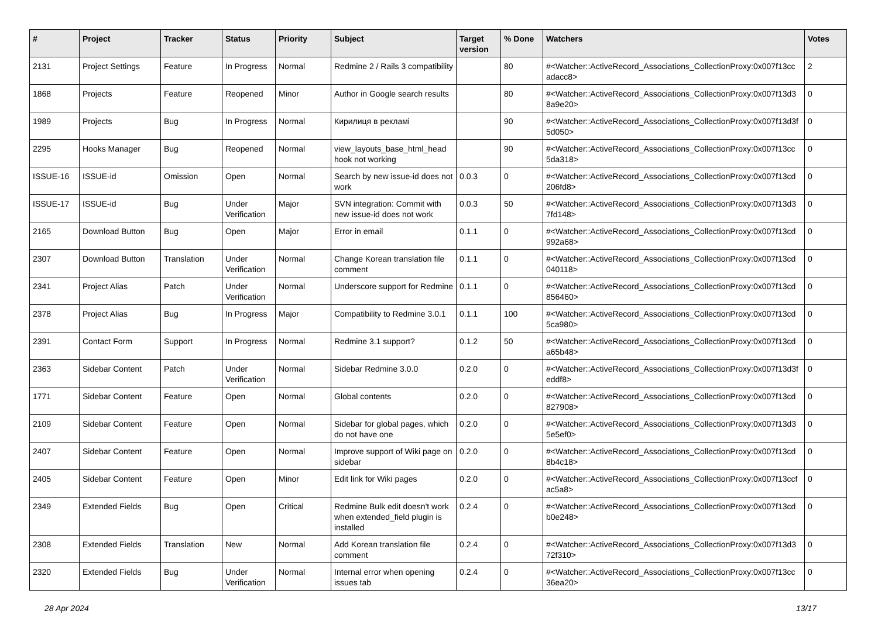| # | Project | Tracker | Status | Priority | Subject | Target version | % Done | Watchers | Votes |
| --- | --- | --- | --- | --- | --- | --- | --- | --- | --- |
| 2131 | Project Settings | Feature | In Progress | Normal | Redmine 2 / Rails 3 compatibility | | 80 | #<Watcher::ActiveRecord_Associations_CollectionProxy:0x007f13cc adacc8> | 2 |
| 1868 | Projects | Feature | Reopened | Minor | Author in Google search results | | 80 | #<Watcher::ActiveRecord_Associations_CollectionProxy:0x007f13d3 8a9e20> | 0 |
| 1989 | Projects | Bug | In Progress | Normal | Кирилиця в рекламі | | 90 | #<Watcher::ActiveRecord_Associations_CollectionProxy:0x007f13d3f 5d050> | 0 |
| 2295 | Hooks Manager | Bug | Reopened | Normal | view_layouts_base_html_head hook not working | | 90 | #<Watcher::ActiveRecord_Associations_CollectionProxy:0x007f13cc 5da318> | 0 |
| ISSUE-16 | ISSUE-id | Omission | Open | Normal | Search by new issue-id does not work | 0.0.3 | 0 | #<Watcher::ActiveRecord_Associations_CollectionProxy:0x007f13cd 206fd8> | 0 |
| ISSUE-17 | ISSUE-id | Bug | Under Verification | Major | SVN integration: Commit with new issue-id does not work | 0.0.3 | 50 | #<Watcher::ActiveRecord_Associations_CollectionProxy:0x007f13d3 7fd148> | 0 |
| 2165 | Download Button | Bug | Open | Major | Error in email | 0.1.1 | 0 | #<Watcher::ActiveRecord_Associations_CollectionProxy:0x007f13cd 992a68> | 0 |
| 2307 | Download Button | Translation | Under Verification | Normal | Change Korean translation file comment | 0.1.1 | 0 | #<Watcher::ActiveRecord_Associations_CollectionProxy:0x007f13cd 040118> | 0 |
| 2341 | Project Alias | Patch | Under Verification | Normal | Underscore support for Redmine | 0.1.1 | 0 | #<Watcher::ActiveRecord_Associations_CollectionProxy:0x007f13cd 856460> | 0 |
| 2378 | Project Alias | Bug | In Progress | Major | Compatibility to Redmine 3.0.1 | 0.1.1 | 100 | #<Watcher::ActiveRecord_Associations_CollectionProxy:0x007f13cd 5ca980> | 0 |
| 2391 | Contact Form | Support | In Progress | Normal | Redmine 3.1 support? | 0.1.2 | 50 | #<Watcher::ActiveRecord_Associations_CollectionProxy:0x007f13cd a65b48> | 0 |
| 2363 | Sidebar Content | Patch | Under Verification | Normal | Sidebar Redmine 3.0.0 | 0.2.0 | 0 | #<Watcher::ActiveRecord_Associations_CollectionProxy:0x007f13d3f eddf8> | 0 |
| 1771 | Sidebar Content | Feature | Open | Normal | Global contents | 0.2.0 | 0 | #<Watcher::ActiveRecord_Associations_CollectionProxy:0x007f13cd 827908> | 0 |
| 2109 | Sidebar Content | Feature | Open | Normal | Sidebar for global pages, which do not have one | 0.2.0 | 0 | #<Watcher::ActiveRecord_Associations_CollectionProxy:0x007f13d3 5e5ef0> | 0 |
| 2407 | Sidebar Content | Feature | Open | Normal | Improve support of Wiki page on sidebar | 0.2.0 | 0 | #<Watcher::ActiveRecord_Associations_CollectionProxy:0x007f13cd 8b4c18> | 0 |
| 2405 | Sidebar Content | Feature | Open | Minor | Edit link for Wiki pages | 0.2.0 | 0 | #<Watcher::ActiveRecord_Associations_CollectionProxy:0x007f13ccf ac5a8> | 0 |
| 2349 | Extended Fields | Bug | Open | Critical | Redmine Bulk edit doesn't work when extended_field plugin is installed | 0.2.4 | 0 | #<Watcher::ActiveRecord_Associations_CollectionProxy:0x007f13cd b0e248> | 0 |
| 2308 | Extended Fields | Translation | New | Normal | Add Korean translation file comment | 0.2.4 | 0 | #<Watcher::ActiveRecord_Associations_CollectionProxy:0x007f13d3 72f310> | 0 |
| 2320 | Extended Fields | Bug | Under Verification | Normal | Internal error when opening issues tab | 0.2.4 | 0 | #<Watcher::ActiveRecord_Associations_CollectionProxy:0x007f13cc 36ea20> | 0 |
28 Apr 2024 13/17